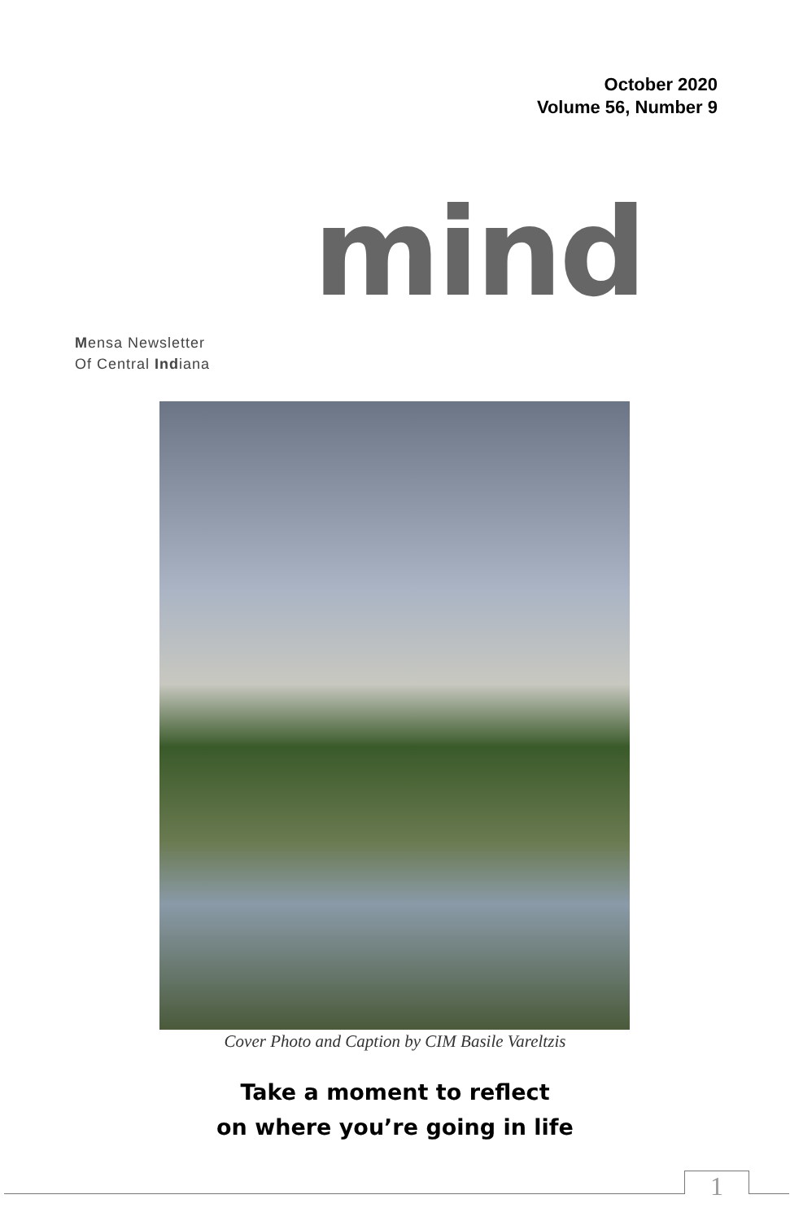October 2020
Volume 56, Number 9
mind
Mensa Newsletter
Of Central Indiana
Cover Photo and Caption by CIM Basile Vareltzis
Take a moment to reflect
on where you’re going in life
1